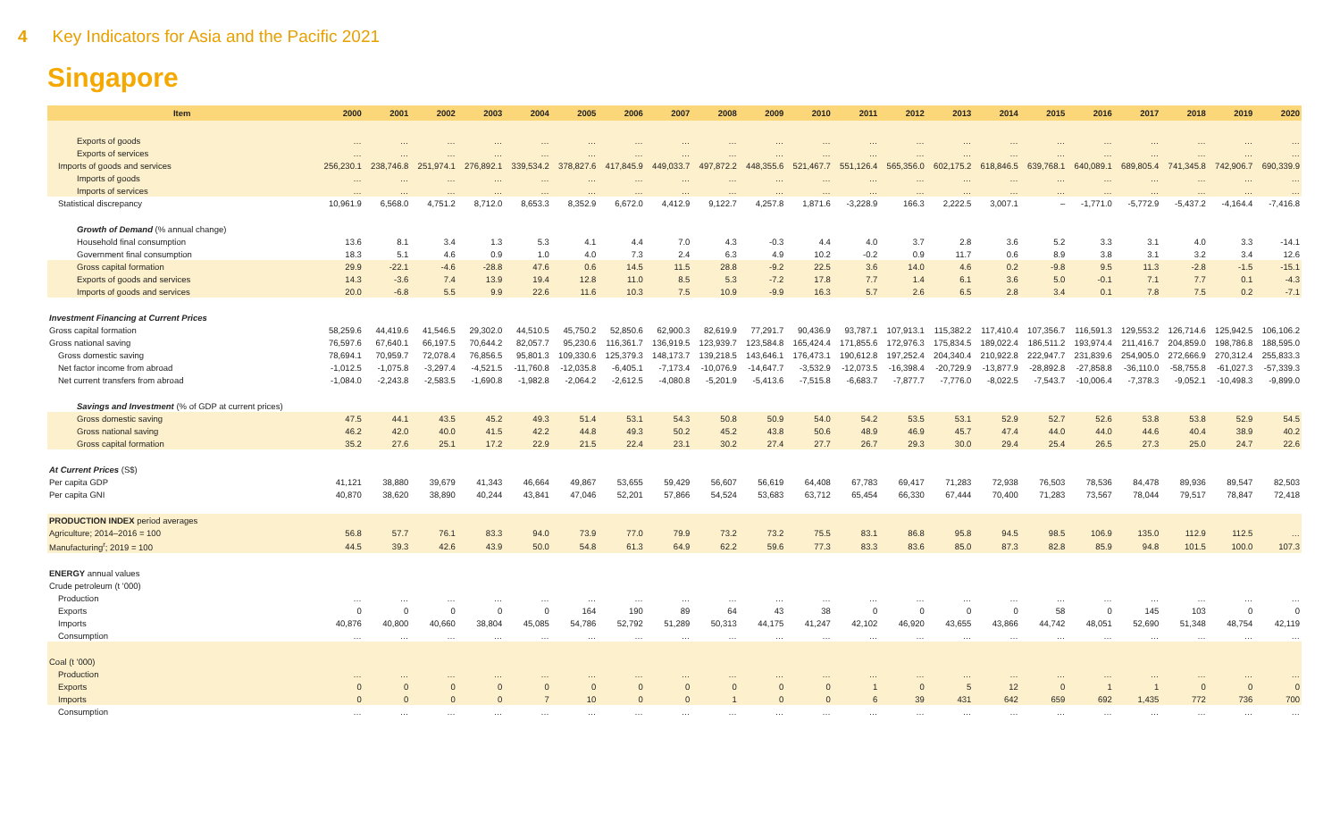4 Key Indicators for Asia and the Pacific 2021
Singapore
| Item | 2000 | 2001 | 2002 | 2003 | 2004 | 2005 | 2006 | 2007 | 2008 | 2009 | 2010 | 2011 | 2012 | 2013 | 2014 | 2015 | 2016 | 2017 | 2018 | 2019 | 2020 |
| --- | --- | --- | --- | --- | --- | --- | --- | --- | --- | --- | --- | --- | --- | --- | --- | --- | --- | --- | --- | --- | --- |
| Exports of goods | … | … | … | … | … | … | … | … | … | … | … | … | … | … | … | … | … | … | … | … | … |
| Exports of services | … | … | … | … | … | … | … | … | … | … | … | … | … | … | … | … | … | … | … | … | … |
| Imports of goods and services | 256,230.1 | 238,746.8 | 251,974.1 | 276,892.1 | 339,534.2 | 378,827.6 | 417,845.9 | 449,033.7 | 497,872.2 | 448,355.6 | 521,467.7 | 551,126.4 | 565,356.0 | 602,175.2 | 618,846.5 | 639,768.1 | 640,089.1 | 689,805.4 | 741,345.8 | 742,906.7 | 690,339.9 |
| Imports of goods | … | … | … | … | … | … | … | … | … | … | … | … | … | … | … | … | … | … | … | … | … |
| Imports of services | … | … | … | … | … | … | … | … | … | … | … | … | … | … | … | … | … | … | … | … | … |
| Statistical discrepancy | 10,961.9 | 6,568.0 | 4,751.2 | 8,712.0 | 8,653.3 | 8,352.9 | 6,672.0 | 4,412.9 | 9,122.7 | 4,257.8 | 1,871.6 | -3,228.9 | 166.3 | 2,222.5 | 3,007.1 | – | -1,771.0 | -5,772.9 | -5,437.2 | -4,164.4 | -7,416.8 |
| Growth of Demand (% annual change) | | | | | | | | | | | | | | | | | | | | | |
| Household final consumption | 13.6 | 8.1 | 3.4 | 1.3 | 5.3 | 4.1 | 4.4 | 7.0 | 4.3 | -0.3 | 4.4 | 4.0 | 3.7 | 2.8 | 3.6 | 5.2 | 3.3 | 3.1 | 4.0 | 3.3 | -14.1 |
| Government final consumption | 18.3 | 5.1 | 4.6 | 0.9 | 1.0 | 4.0 | 7.3 | 2.4 | 6.3 | 4.9 | 10.2 | -0.2 | 0.9 | 11.7 | 0.6 | 8.9 | 3.8 | 3.1 | 3.2 | 3.4 | 12.6 |
| Gross capital formation | 29.9 | -22.1 | -4.6 | -28.8 | 47.6 | 0.6 | 14.5 | 11.5 | 28.8 | -9.2 | 22.5 | 3.6 | 14.0 | 4.6 | 0.2 | -9.8 | 9.5 | 11.3 | -2.8 | -1.5 | -15.1 |
| Exports of goods and services | 14.3 | -3.6 | 7.4 | 13.9 | 19.4 | 12.8 | 11.0 | 8.5 | 5.3 | -7.2 | 17.8 | 7.7 | 1.4 | 6.1 | 3.6 | 5.0 | -0.1 | 7.1 | 7.7 | 0.1 | -4.3 |
| Imports of goods and services | 20.0 | -6.8 | 5.5 | 9.9 | 22.6 | 11.6 | 10.3 | 7.5 | 10.9 | -9.9 | 16.3 | 5.7 | 2.6 | 6.5 | 2.8 | 3.4 | 0.1 | 7.8 | 7.5 | 0.2 | -7.1 |
| Investment Financing at Current Prices | | | | | | | | | | | | | | | | | | | | | |
| Gross capital formation | 58,259.6 | 44,419.6 | 41,546.5 | 29,302.0 | 44,510.5 | 45,750.2 | 52,850.6 | 62,900.3 | 82,619.9 | 77,291.7 | 90,436.9 | 93,787.1 | 107,913.1 | 115,382.2 | 117,410.4 | 107,356.7 | 116,591.3 | 129,553.2 | 126,714.6 | 125,942.5 | 106,106.2 |
| Gross national saving | 76,597.6 | 67,640.1 | 66,197.5 | 70,644.2 | 82,057.7 | 95,230.6 | 116,361.7 | 136,919.5 | 123,939.7 | 123,584.8 | 165,424.4 | 171,855.6 | 172,976.3 | 175,834.5 | 189,022.4 | 186,511.2 | 193,974.4 | 211,416.7 | 204,859.0 | 198,786.8 | 188,595.0 |
| Gross domestic saving | 78,694.1 | 70,959.7 | 72,078.4 | 76,856.5 | 95,801.3 | 109,330.6 | 125,379.3 | 148,173.7 | 139,218.5 | 143,646.1 | 176,473.1 | 190,612.8 | 197,252.4 | 204,340.4 | 210,922.8 | 222,947.7 | 231,839.6 | 254,905.0 | 272,666.9 | 270,312.4 | 255,833.3 |
| Net factor income from abroad | -1,012.5 | -1,075.8 | -3,297.4 | -4,521.5 | -11,760.8 | -12,035.8 | -6,405.1 | -7,173.4 | -10,076.9 | -14,647.7 | -3,532.9 | -12,073.5 | -16,398.4 | -20,729.9 | -13,877.9 | -28,892.8 | -27,858.8 | -36,110.0 | -58,755.8 | -61,027.3 | -57,339.3 |
| Net current transfers from abroad | -1,084.0 | -2,243.8 | -2,583.5 | -1,690.8 | -1,982.8 | -2,064.2 | -2,612.5 | -4,080.8 | -5,201.9 | -5,413.6 | -7,515.8 | -6,683.7 | -7,877.7 | -7,776.0 | -8,022.5 | -7,543.7 | -10,006.4 | -7,378.3 | -9,052.1 | -10,498.3 | -9,899.0 |
| Savings and Investment (% of GDP at current prices) | | | | | | | | | | | | | | | | | | | | | |
| Gross domestic saving | 47.5 | 44.1 | 43.5 | 45.2 | 49.3 | 51.4 | 53.1 | 54.3 | 50.8 | 50.9 | 54.0 | 54.2 | 53.5 | 53.1 | 52.9 | 52.7 | 52.6 | 53.8 | 53.8 | 52.9 | 54.5 |
| Gross national saving | 46.2 | 42.0 | 40.0 | 41.5 | 42.2 | 44.8 | 49.3 | 50.2 | 45.2 | 43.8 | 50.6 | 48.9 | 46.9 | 45.7 | 47.4 | 44.0 | 44.0 | 44.6 | 40.4 | 38.9 | 40.2 |
| Gross capital formation | 35.2 | 27.6 | 25.1 | 17.2 | 22.9 | 21.5 | 22.4 | 23.1 | 30.2 | 27.4 | 27.7 | 26.7 | 29.3 | 30.0 | 29.4 | 25.4 | 26.5 | 27.3 | 25.0 | 24.7 | 22.6 |
| At Current Prices (S$) | | | | | | | | | | | | | | | | | | | | | |
| Per capita GDP | 41,121 | 38,880 | 39,679 | 41,343 | 46,664 | 49,867 | 53,655 | 59,429 | 56,607 | 56,619 | 64,408 | 67,783 | 69,417 | 71,283 | 72,938 | 76,503 | 78,536 | 84,478 | 89,936 | 89,547 | 82,503 |
| Per capita GNI | 40,870 | 38,620 | 38,890 | 40,244 | 43,841 | 47,046 | 52,201 | 57,866 | 54,524 | 53,683 | 63,712 | 65,454 | 66,330 | 67,444 | 70,400 | 71,283 | 73,567 | 78,044 | 79,517 | 78,847 | 72,418 |
| PRODUCTION INDEX period averages | | | | | | | | | | | | | | | | | | | | | |
| Agriculture; 2014–2016 = 100 | 56.8 | 57.7 | 76.1 | 83.3 | 94.0 | 73.9 | 77.0 | 79.9 | 73.2 | 73.2 | 75.5 | 83.1 | 86.8 | 95.8 | 94.5 | 98.5 | 106.9 | 135.0 | 112.9 | 112.5 | … |
| Manufacturing<sup>r</sup>; 2019 = 100 | 44.5 | 39.3 | 42.6 | 43.9 | 50.0 | 54.8 | 61.3 | 64.9 | 62.2 | 59.6 | 77.3 | 83.3 | 83.6 | 85.0 | 87.3 | 82.8 | 85.9 | 94.8 | 101.5 | 100.0 | 107.3 |
| ENERGY annual values | | | | | | | | | | | | | | | | | | | | | |
| Crude petroleum (t '000) | | | | | | | | | | | | | | | | | | | | | |
| Production | … | … | … | … | … | … | … | … | … | … | … | … | … | … | … | … | … | … | … | … | … |
| Exports | 0 | 0 | 0 | 0 | 0 | 164 | 190 | 89 | 64 | 43 | 38 | 0 | 0 | 0 | 0 | 58 | 0 | 145 | 103 | 0 | 0 |
| Imports | 40,876 | 40,800 | 40,660 | 38,804 | 45,085 | 54,786 | 52,792 | 51,289 | 50,313 | 44,175 | 41,247 | 42,102 | 46,920 | 43,655 | 43,866 | 44,742 | 48,051 | 52,690 | 51,348 | 48,754 | 42,119 |
| Consumption | … | … | … | … | … | … | … | … | … | … | … | … | … | … | … | … | … | … | … | … | … |
| Coal (t '000) | | | | | | | | | | | | | | | | | | | | | |
| Production | … | … | … | … | … | … | … | … | … | … | … | … | … | … | … | … | … | … | … | … | … |
| Exports | 0 | 0 | 0 | 0 | 0 | 0 | 0 | 0 | 0 | 0 | 0 | 1 | 0 | 5 | 12 | 0 | 1 | 1 | 0 | 0 | 0 |
| Imports | 0 | 0 | 0 | 0 | 7 | 10 | 0 | 0 | 1 | 0 | 0 | 6 | 39 | 431 | 642 | 659 | 692 | 1,435 | 772 | 736 | 700 |
| Consumption | … | … | … | … | … | … | … | … | … | … | … | … | … | … | … | … | … | … | … | … | … |